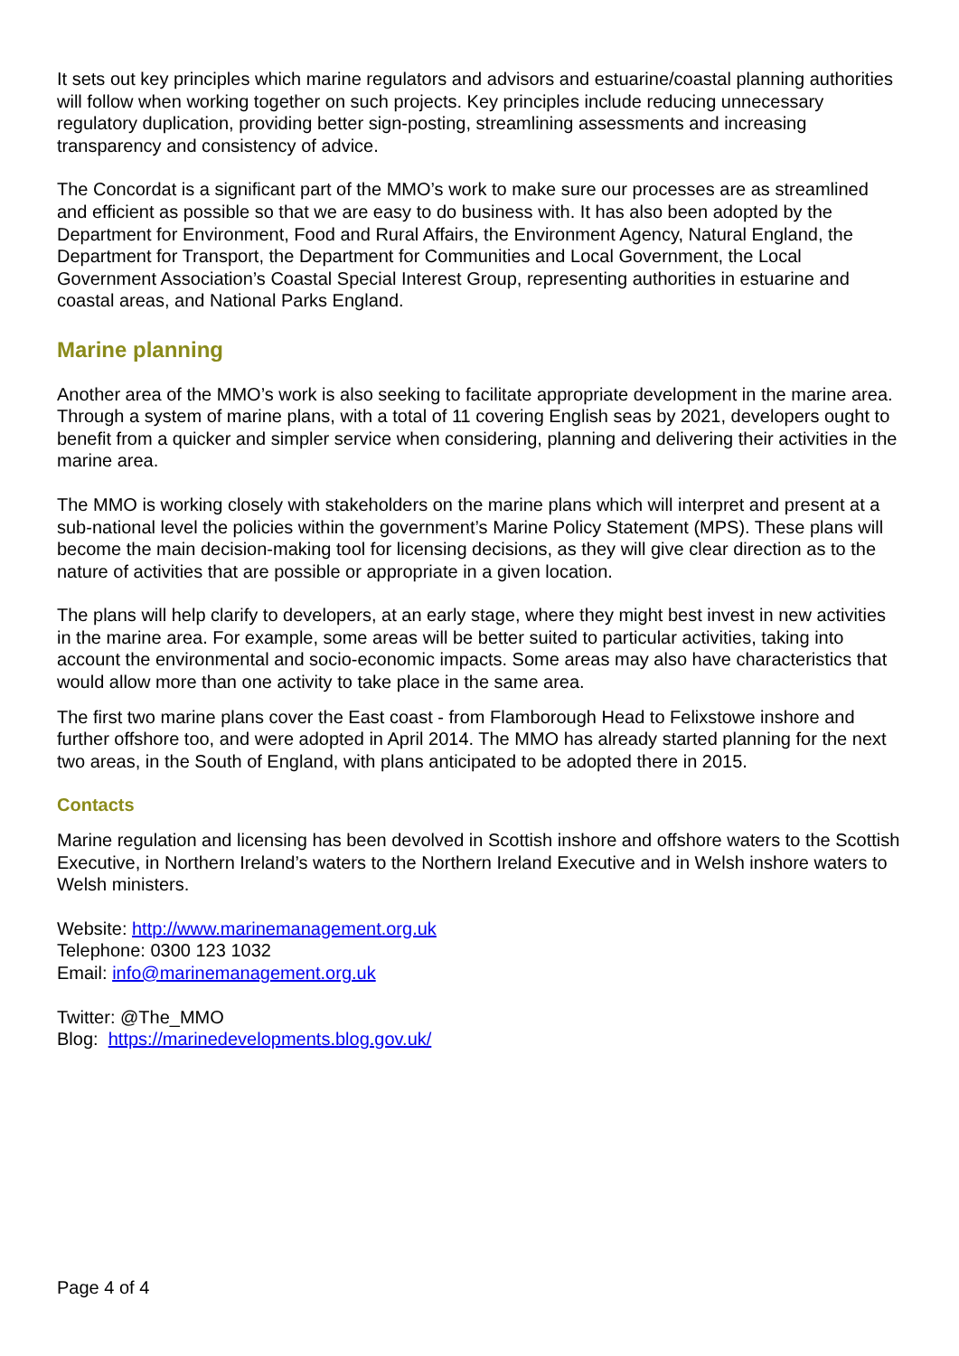It sets out key principles which marine regulators and advisors and estuarine/coastal planning authorities will follow when working together on such projects. Key principles include reducing unnecessary regulatory duplication, providing better sign-posting, streamlining assessments and increasing transparency and consistency of advice.
The Concordat is a significant part of the MMO’s work to make sure our processes are as streamlined and efficient as possible so that we are easy to do business with. It has also been adopted by the Department for Environment, Food and Rural Affairs, the Environment Agency, Natural England, the Department for Transport, the Department for Communities and Local Government, the Local Government Association’s Coastal Special Interest Group, representing authorities in estuarine and coastal areas, and National Parks England.
Marine planning
Another area of the MMO’s work is also seeking to facilitate appropriate development in the marine area. Through a system of marine plans, with a total of 11 covering English seas by 2021, developers ought to benefit from a quicker and simpler service when considering, planning and delivering their activities in the marine area.
The MMO is working closely with stakeholders on the marine plans which will interpret and present at a sub-national level the policies within the government’s Marine Policy Statement (MPS). These plans will become the main decision-making tool for licensing decisions, as they will give clear direction as to the nature of activities that are possible or appropriate in a given location.
The plans will help clarify to developers, at an early stage, where they might best invest in new activities in the marine area. For example, some areas will be better suited to particular activities, taking into account the environmental and socio-economic impacts. Some areas may also have characteristics that would allow more than one activity to take place in the same area.
The first two marine plans cover the East coast - from Flamborough Head to Felixstowe inshore and further offshore too, and were adopted in April 2014. The MMO has already started planning for the next two areas, in the South of England, with plans anticipated to be adopted there in 2015.
Contacts
Marine regulation and licensing has been devolved in Scottish inshore and offshore waters to the Scottish Executive, in Northern Ireland’s waters to the Northern Ireland Executive and in Welsh inshore waters to Welsh ministers.
Website: http://www.marinemanagement.org.uk
Telephone: 0300 123 1032
Email: info@marinemanagement.org.uk
Twitter: @The_MMO
Blog: https://marinedevelopments.blog.gov.uk/
Page 4 of 4